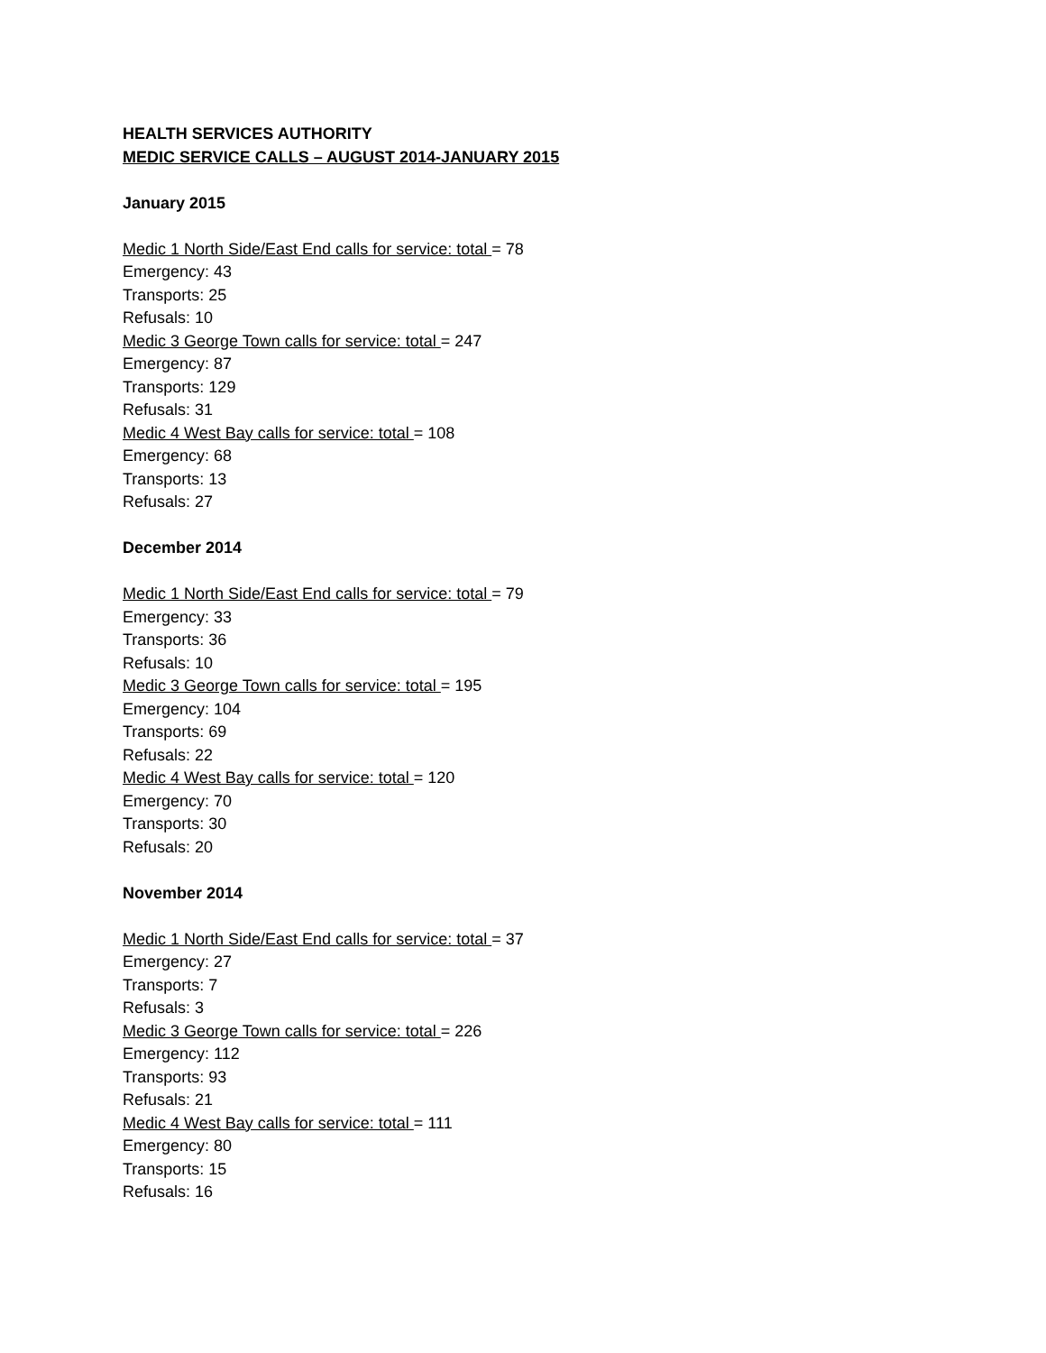HEALTH SERVICES AUTHORITY
MEDIC SERVICE CALLS – AUGUST 2014-JANUARY 2015
January 2015
Medic 1 North Side/East End calls for service: total = 78
Emergency: 43
Transports: 25
Refusals: 10
Medic 3 George Town calls for service: total = 247
Emergency: 87
Transports: 129
Refusals: 31
Medic 4 West Bay calls for service: total = 108
Emergency: 68
Transports: 13
Refusals: 27
December 2014
Medic 1 North Side/East End calls for service: total = 79
Emergency: 33
Transports: 36
Refusals: 10
Medic 3 George Town calls for service: total = 195
Emergency: 104
Transports: 69
Refusals: 22
Medic 4 West Bay calls for service: total = 120
Emergency: 70
Transports: 30
Refusals: 20
November 2014
Medic 1 North Side/East End calls for service: total = 37
Emergency: 27
Transports: 7
Refusals: 3
Medic 3 George Town calls for service: total = 226
Emergency: 112
Transports: 93
Refusals: 21
Medic 4 West Bay calls for service: total = 111
Emergency: 80
Transports: 15
Refusals: 16